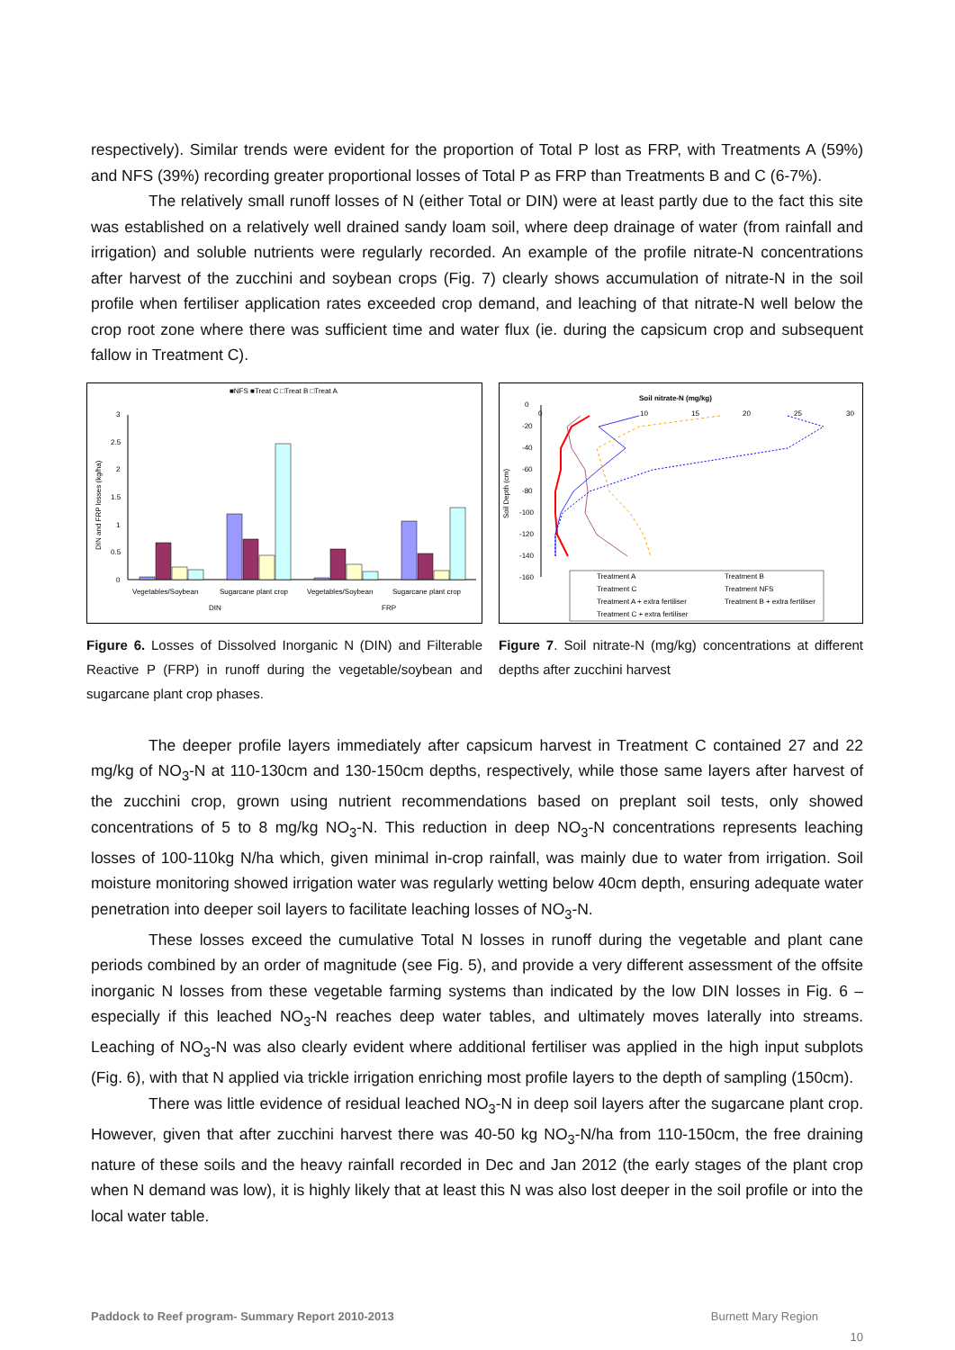respectively). Similar trends were evident for the proportion of Total P lost as FRP, with Treatments A (59%) and NFS (39%) recording greater proportional losses of Total P as FRP than Treatments B and C (6-7%).
The relatively small runoff losses of N (either Total or DIN) were at least partly due to the fact this site was established on a relatively well drained sandy loam soil, where deep drainage of water (from rainfall and irrigation) and soluble nutrients were regularly recorded. An example of the profile nitrate-N concentrations after harvest of the zucchini and soybean crops (Fig. 7) clearly shows accumulation of nitrate-N in the soil profile when fertiliser application rates exceeded crop demand, and leaching of that nitrate-N well below the crop root zone where there was sufficient time and water flux (ie. during the capsicum crop and subsequent fallow in Treatment C).
■NFS ■Treat C □Treat B □Treat A
DIN and FRP losses (kg/ha)
3
2.5
2
1.5
1
0.5
0
Vegetables/Soybean
Sugarcane plant crop
Vegetables/Soybean
Sugarcane plant crop
DIN
FRP
Figure 6. Losses of Dissolved Inorganic N (DIN) and Filterable Reactive P (FRP) in runoff during the vegetable/soybean and sugarcane plant crop phases.
Soil nitrate-N (mg/kg)
Soil Depth (cm)
0
10
15
20
25
30
0
-20
-40
-60
-80
-100
-120
-140
-160
Treatment A
Treatment B
Treatment C
Treatment NFS
Treatment A + extra fertiliser
Treatment B + extra fertiliser
Treatment C + extra fertiliser
Figure 7. Soil nitrate-N (mg/kg) concentrations at different depths after zucchini harvest
The deeper profile layers immediately after capsicum harvest in Treatment C contained 27 and 22 mg/kg of NO<sub>3</sub>-N at 110-130cm and 130-150cm depths, respectively, while those same layers after harvest of the zucchini crop, grown using nutrient recommendations based on preplant soil tests, only showed concentrations of 5 to 8 mg/kg NO<sub>3</sub>-N. This reduction in deep NO<sub>3</sub>-N concentrations represents leaching losses of 100-110kg N/ha which, given minimal in-crop rainfall, was mainly due to water from irrigation. Soil moisture monitoring showed irrigation water was regularly wetting below 40cm depth, ensuring adequate water penetration into deeper soil layers to facilitate leaching losses of NO<sub>3</sub>-N.
These losses exceed the cumulative Total N losses in runoff during the vegetable and plant cane periods combined by an order of magnitude (see Fig. 5), and provide a very different assessment of the offsite inorganic N losses from these vegetable farming systems than indicated by the low DIN losses in Fig. 6 – especially if this leached NO<sub>3</sub>-N reaches deep water tables, and ultimately moves laterally into streams. Leaching of NO<sub>3</sub>-N was also clearly evident where additional fertiliser was applied in the high input subplots (Fig. 6), with that N applied via trickle irrigation enriching most profile layers to the depth of sampling (150cm).
There was little evidence of residual leached NO<sub>3</sub>-N in deep soil layers after the sugarcane plant crop. However, given that after zucchini harvest there was 40-50 kg NO<sub>3</sub>-N/ha from 110-150cm, the free draining nature of these soils and the heavy rainfall recorded in Dec and Jan 2012 (the early stages of the plant crop when N demand was low), it is highly likely that at least this N was also lost deeper in the soil profile or into the local water table.
Paddock to Reef program- Summary Report 2010-2013 Burnett Mary Region
10